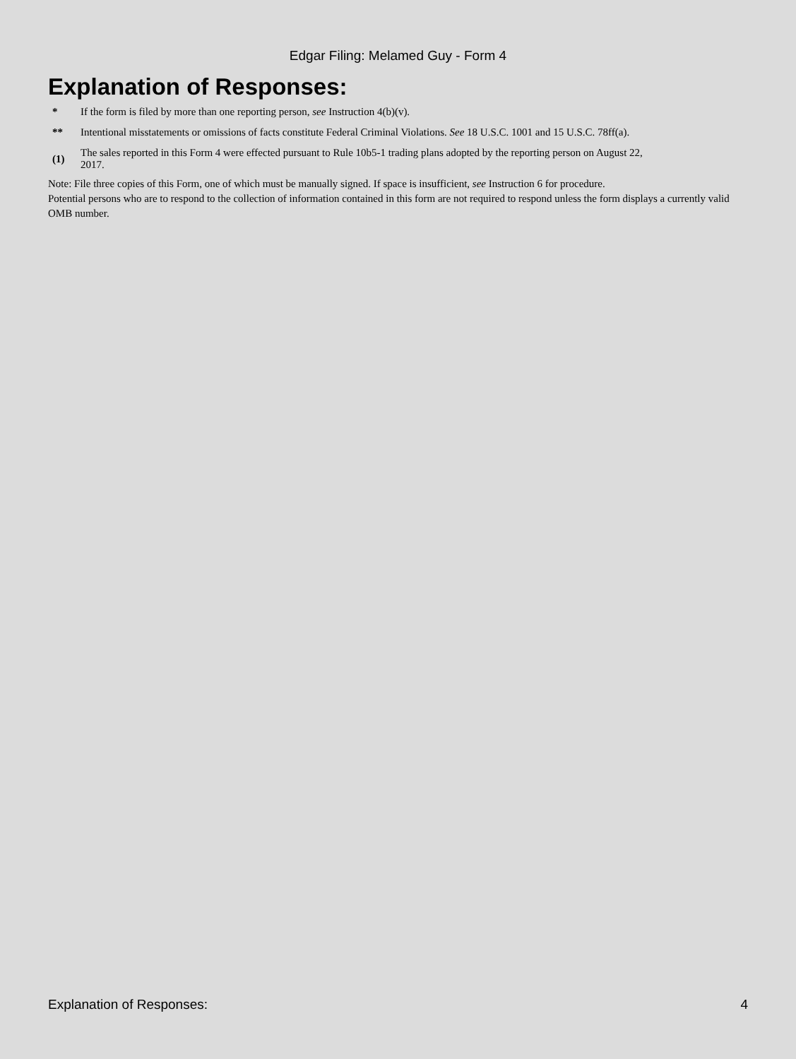Edgar Filing: Melamed Guy - Form 4
Explanation of Responses:
| * | If the form is filed by more than one reporting person, see Instruction 4(b)(v). |
| ** | Intentional misstatements or omissions of facts constitute Federal Criminal Violations. See 18 U.S.C. 1001 and 15 U.S.C. 78ff(a). |
| (1) | The sales reported in this Form 4 were effected pursuant to Rule 10b5-1 trading plans adopted by the reporting person on August 22, 2017. |
Note: File three copies of this Form, one of which must be manually signed. If space is insufficient, see Instruction 6 for procedure.
Potential persons who are to respond to the collection of information contained in this form are not required to respond unless the form displays a currently valid OMB number.
Explanation of Responses: 4